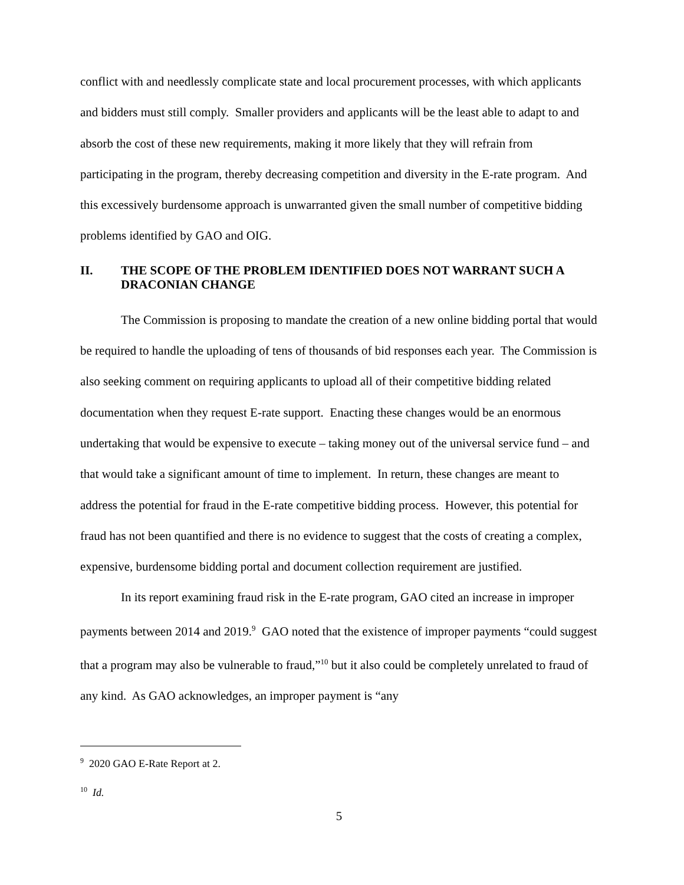conflict with and needlessly complicate state and local procurement processes, with which applicants and bidders must still comply. Smaller providers and applicants will be the least able to adapt to and absorb the cost of these new requirements, making it more likely that they will refrain from participating in the program, thereby decreasing competition and diversity in the E-rate program. And this excessively burdensome approach is unwarranted given the small number of competitive bidding problems identified by GAO and OIG.
II. THE SCOPE OF THE PROBLEM IDENTIFIED DOES NOT WARRANT SUCH A DRACONIAN CHANGE
The Commission is proposing to mandate the creation of a new online bidding portal that would be required to handle the uploading of tens of thousands of bid responses each year. The Commission is also seeking comment on requiring applicants to upload all of their competitive bidding related documentation when they request E-rate support. Enacting these changes would be an enormous undertaking that would be expensive to execute – taking money out of the universal service fund – and that would take a significant amount of time to implement. In return, these changes are meant to address the potential for fraud in the E-rate competitive bidding process. However, this potential for fraud has not been quantified and there is no evidence to suggest that the costs of creating a complex, expensive, burdensome bidding portal and document collection requirement are justified.
In its report examining fraud risk in the E-rate program, GAO cited an increase in improper payments between 2014 and 2019.<sup>9</sup> GAO noted that the existence of improper payments “could suggest that a program may also be vulnerable to fraud,”<sup>10</sup> but it also could be completely unrelated to fraud of any kind. As GAO acknowledges, an improper payment is “any
<sup>9</sup> 2020 GAO E-Rate Report at 2.
<sup>10</sup> Id.
5